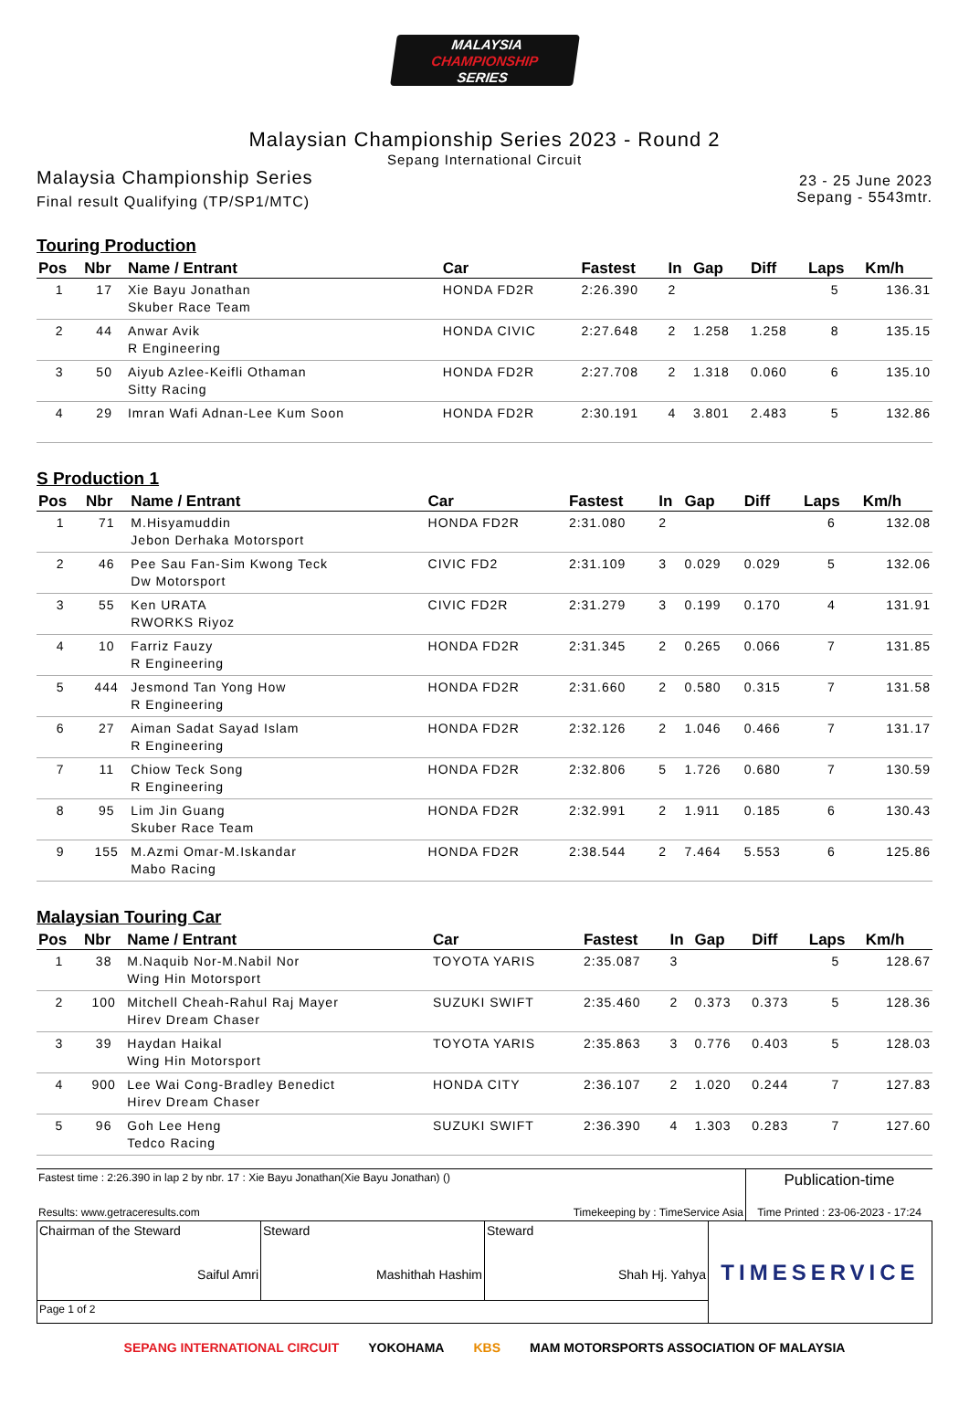MALAYSIA
CHAMPIONSHIP
SERIES
Malaysian Championship Series 2023 - Round 2
Sepang International Circuit
Malaysia Championship Series
Final result Qualifying (TP/SP1/MTC)
23 - 25 June 2023
Sepang - 5543mtr.
Touring Production
| Pos | Nbr | Name / Entrant | Car | Fastest | In | Gap | Diff | Laps | Km/h |
| --- | --- | --- | --- | --- | --- | --- | --- | --- | --- |
| 1 | 17 | Xie Bayu Jonathan Skuber Race Team | HONDA FD2R | 2:26.390 | 2 | | | 5 | 136.31 |
| 2 | 44 | Anwar Avik R Engineering | HONDA CIVIC | 2:27.648 | 2 | 1.258 | 1.258 | 8 | 135.15 |
| 3 | 50 | Aiyub Azlee-Keifli Othaman Sitty Racing | HONDA FD2R | 2:27.708 | 2 | 1.318 | 0.060 | 6 | 135.10 |
| 4 | 29 | Imran Wafi Adnan-Lee Kum Soon | HONDA FD2R | 2:30.191 | 4 | 3.801 | 2.483 | 5 | 132.86 |
S Production 1
| Pos | Nbr | Name / Entrant | Car | Fastest | In | Gap | Diff | Laps | Km/h |
| --- | --- | --- | --- | --- | --- | --- | --- | --- | --- |
| 1 | 71 | M.Hisyamuddin Jebon Derhaka Motorsport | HONDA FD2R | 2:31.080 | 2 | | | 6 | 132.08 |
| 2 | 46 | Pee Sau Fan-Sim Kwong Teck Dw Motorsport | CIVIC FD2 | 2:31.109 | 3 | 0.029 | 0.029 | 5 | 132.06 |
| 3 | 55 | Ken URATA RWORKS Riyoz | CIVIC FD2R | 2:31.279 | 3 | 0.199 | 0.170 | 4 | 131.91 |
| 4 | 10 | Farriz Fauzy R Engineering | HONDA FD2R | 2:31.345 | 2 | 0.265 | 0.066 | 7 | 131.85 |
| 5 | 444 | Jesmond Tan Yong How R Engineering | HONDA FD2R | 2:31.660 | 2 | 0.580 | 0.315 | 7 | 131.58 |
| 6 | 27 | Aiman Sadat Sayad Islam R Engineering | HONDA FD2R | 2:32.126 | 2 | 1.046 | 0.466 | 7 | 131.17 |
| 7 | 11 | Chiow Teck Song R Engineering | HONDA FD2R | 2:32.806 | 5 | 1.726 | 0.680 | 7 | 130.59 |
| 8 | 95 | Lim Jin Guang Skuber Race Team | HONDA FD2R | 2:32.991 | 2 | 1.911 | 0.185 | 6 | 130.43 |
| 9 | 155 | M.Azmi Omar-M.Iskandar Mabo Racing | HONDA FD2R | 2:38.544 | 2 | 7.464 | 5.553 | 6 | 125.86 |
Malaysian Touring Car
| Pos | Nbr | Name / Entrant | Car | Fastest | In | Gap | Diff | Laps | Km/h |
| --- | --- | --- | --- | --- | --- | --- | --- | --- | --- |
| 1 | 38 | M.Naquib Nor-M.Nabil Nor Wing Hin Motorsport | TOYOTA YARIS | 2:35.087 | 3 | | | 5 | 128.67 |
| 2 | 100 | Mitchell Cheah-Rahul Raj Mayer Hirev Dream Chaser | SUZUKI SWIFT | 2:35.460 | 2 | 0.373 | 0.373 | 5 | 128.36 |
| 3 | 39 | Haydan Haikal Wing Hin Motorsport | TOYOTA YARIS | 2:35.863 | 3 | 0.776 | 0.403 | 5 | 128.03 |
| 4 | 900 | Lee Wai Cong-Bradley Benedict Hirev Dream Chaser | HONDA CITY | 2:36.107 | 2 | 1.020 | 0.244 | 7 | 127.83 |
| 5 | 96 | Goh Lee Heng Tedco Racing | SUZUKI SWIFT | 2:36.390 | 4 | 1.303 | 0.283 | 7 | 127.60 |
| Fastest time : 2:26.390 in lap 2 by nbr. 17 : Xie Bayu Jonathan(Xie Bayu Jonathan) () | | Publication-time |
| Results: www.getraceresults.com | Timekeeping by : TimeService Asia | Time Printed : 23-06-2023 - 17:24 |
| Chairman of the Steward Saiful Amri | Steward Mashithah Hashim | Steward Shah Hj. Yahya | TIMESERVICE |
| Page 1 of 2 | | | |
SEPANG INTERNATIONAL CIRCUIT YOKOHAMA KBS MAM MOTORSPORTS ASSOCIATION OF MALAYSIA